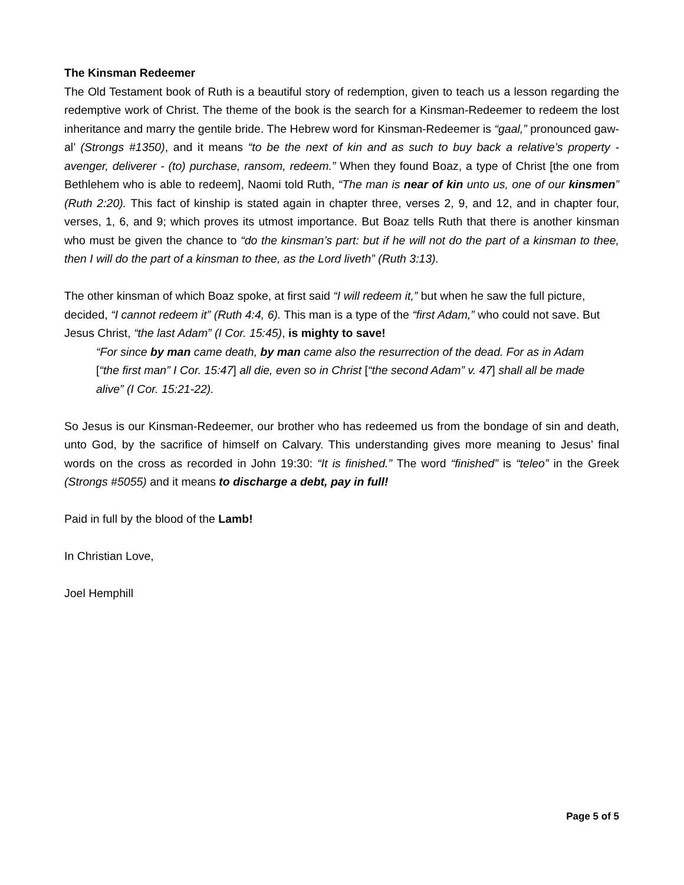The Kinsman Redeemer
The Old Testament book of Ruth is a beautiful story of redemption, given to teach us a lesson regarding the redemptive work of Christ. The theme of the book is the search for a Kinsman-Redeemer to redeem the lost inheritance and marry the gentile bride. The Hebrew word for Kinsman-Redeemer is “gaal,” pronounced gaw-al’ (Strongs #1350), and it means “to be the next of kin and as such to buy back a relative’s property - avenger, deliverer - (to) purchase, ransom, redeem.” When they found Boaz, a type of Christ [the one from Bethlehem who is able to redeem], Naomi told Ruth, “The man is near of kin unto us, one of our kinsmen” (Ruth 2:20). This fact of kinship is stated again in chapter three, verses 2, 9, and 12, and in chapter four, verses, 1, 6, and 9; which proves its utmost importance. But Boaz tells Ruth that there is another kinsman who must be given the chance to “do the kinsman’s part: but if he will not do the part of a kinsman to thee, then I will do the part of a kinsman to thee, as the Lord liveth” (Ruth 3:13).
The other kinsman of which Boaz spoke, at first said “I will redeem it,” but when he saw the full picture, decided, “I cannot redeem it” (Ruth 4:4, 6). This man is a type of the “first Adam,” who could not save. But Jesus Christ, “the last Adam” (I Cor. 15:45), is mighty to save!
“For since by man came death, by man came also the resurrection of the dead. For as in Adam [“the first man” I Cor. 15:47] all die, even so in Christ [“the second Adam” v. 47] shall all be made alive” (I Cor. 15:21-22).
So Jesus is our Kinsman-Redeemer, our brother who has redeemed us from the bondage of sin and death, unto God, by the sacrifice of himself on Calvary. This understanding gives more meaning to Jesus’ final words on the cross as recorded in John 19:30: “It is finished.” The word “finished” is “teleo” in the Greek (Strongs #5055) and it means to discharge a debt, pay in full!
Paid in full by the blood of the Lamb!
In Christian Love,
Joel Hemphill
Page 5 of 5